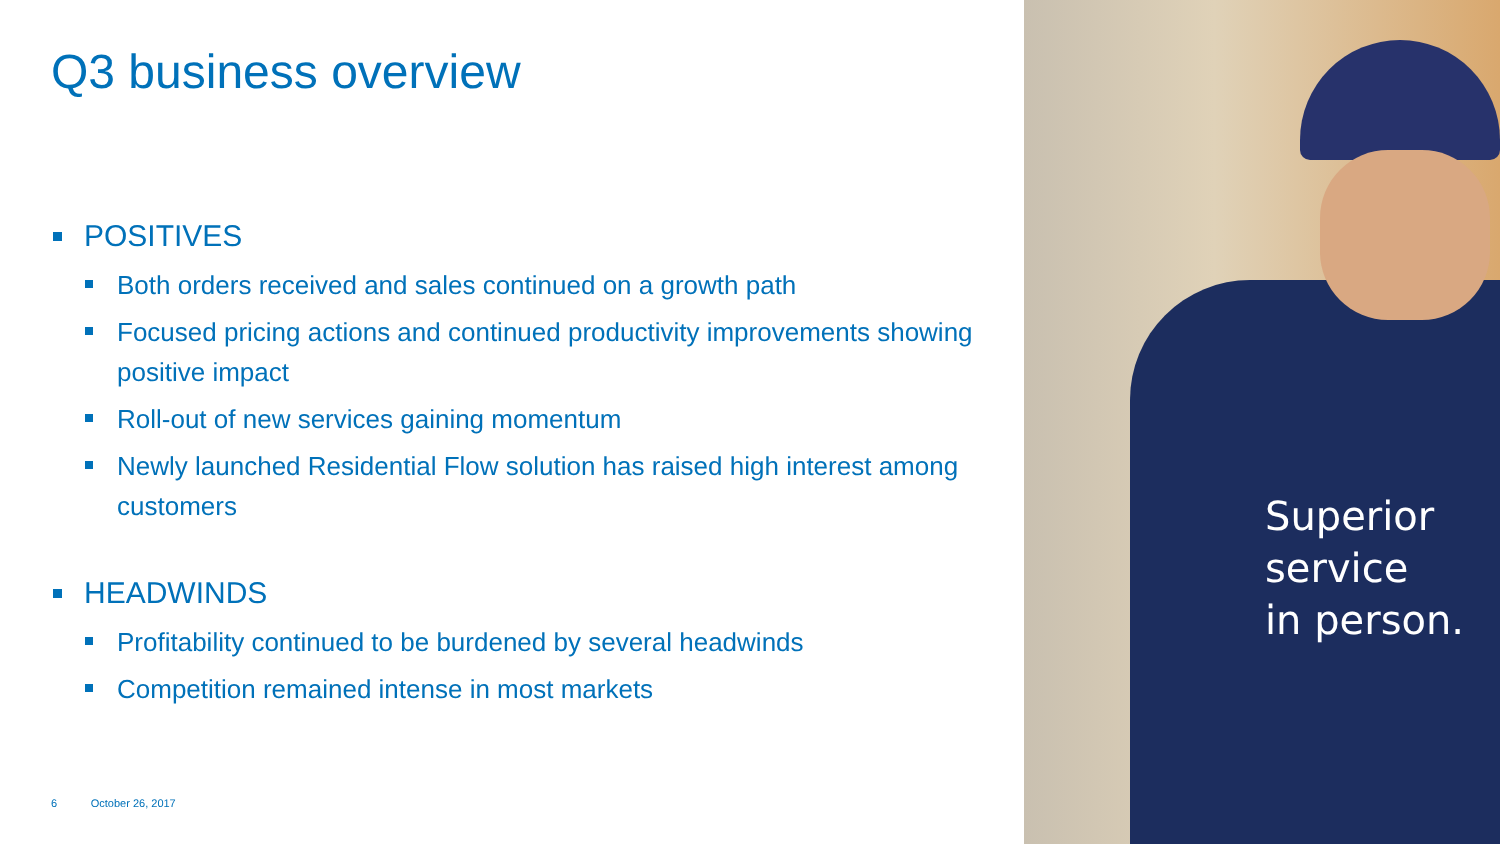Q3 business overview
POSITIVES
Both orders received and sales continued on a growth path
Focused pricing actions and continued productivity improvements showing positive impact
Roll-out of new services gaining momentum
Newly launched Residential Flow solution has raised high interest among customers
HEADWINDS
Profitability continued to be burdened by several headwinds
Competition remained intense in most markets
6 October 26, 2017
Superior
service
in person.